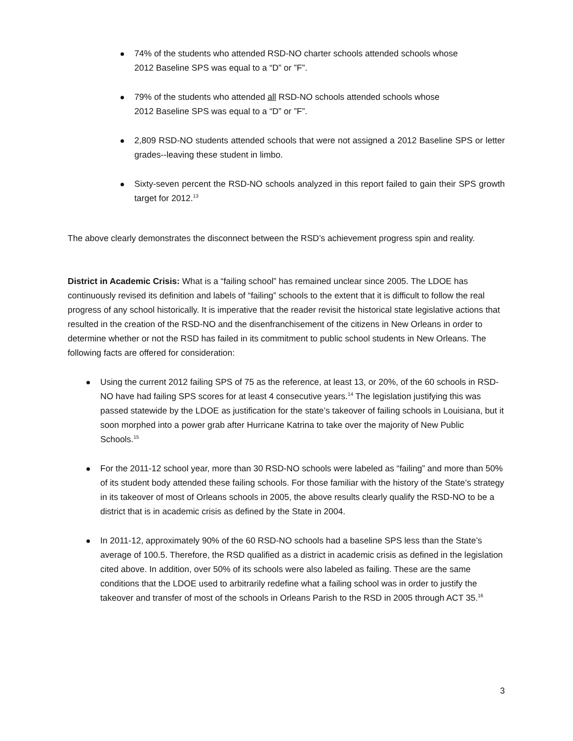74% of the students who attended RSD-NO charter schools attended schools whose
2012 Baseline SPS was equal to a “D” or ”F”.
79% of the students who attended all RSD-NO schools attended schools whose
2012 Baseline SPS was equal to a “D” or ”F”.
2,809 RSD-NO students attended schools that were not assigned a 2012 Baseline SPS or letter grades--leaving these student in limbo.
Sixty-seven percent the RSD-NO schools analyzed in this report failed to gain their SPS growth target for 2012.<sup>13</sup>
The above clearly demonstrates the disconnect between the RSD’s achievement progress spin and reality.
District in Academic Crisis: What is a “failing school” has remained unclear since 2005. The LDOE has continuously revised its definition and labels of “failing” schools to the extent that it is difficult to follow the real progress of any school historically. It is imperative that the reader revisit the historical state legislative actions that resulted in the creation of the RSD-NO and the disenfranchisement of the citizens in New Orleans in order to determine whether or not the RSD has failed in its commitment to public school students in New Orleans. The following facts are offered for consideration:
Using the current 2012 failing SPS of 75 as the reference, at least 13, or 20%, of the 60 schools in RSD-NO have had failing SPS scores for at least 4 consecutive years.<sup>14</sup> The legislation justifying this was passed statewide by the LDOE as justification for the state’s takeover of failing schools in Louisiana, but it soon morphed into a power grab after Hurricane Katrina to take over the majority of New Public Schools.<sup>15</sup>
For the 2011-12 school year, more than 30 RSD-NO schools were labeled as “failing” and more than 50% of its student body attended these failing schools. For those familiar with the history of the State’s strategy in its takeover of most of Orleans schools in 2005, the above results clearly qualify the RSD-NO to be a district that is in academic crisis as defined by the State in 2004.
In 2011-12, approximately 90% of the 60 RSD-NO schools had a baseline SPS less than the State’s average of 100.5. Therefore, the RSD qualified as a district in academic crisis as defined in the legislation cited above. In addition, over 50% of its schools were also labeled as failing. These are the same conditions that the LDOE used to arbitrarily redefine what a failing school was in order to justify the takeover and transfer of most of the schools in Orleans Parish to the RSD in 2005 through ACT 35.<sup>16</sup>
3